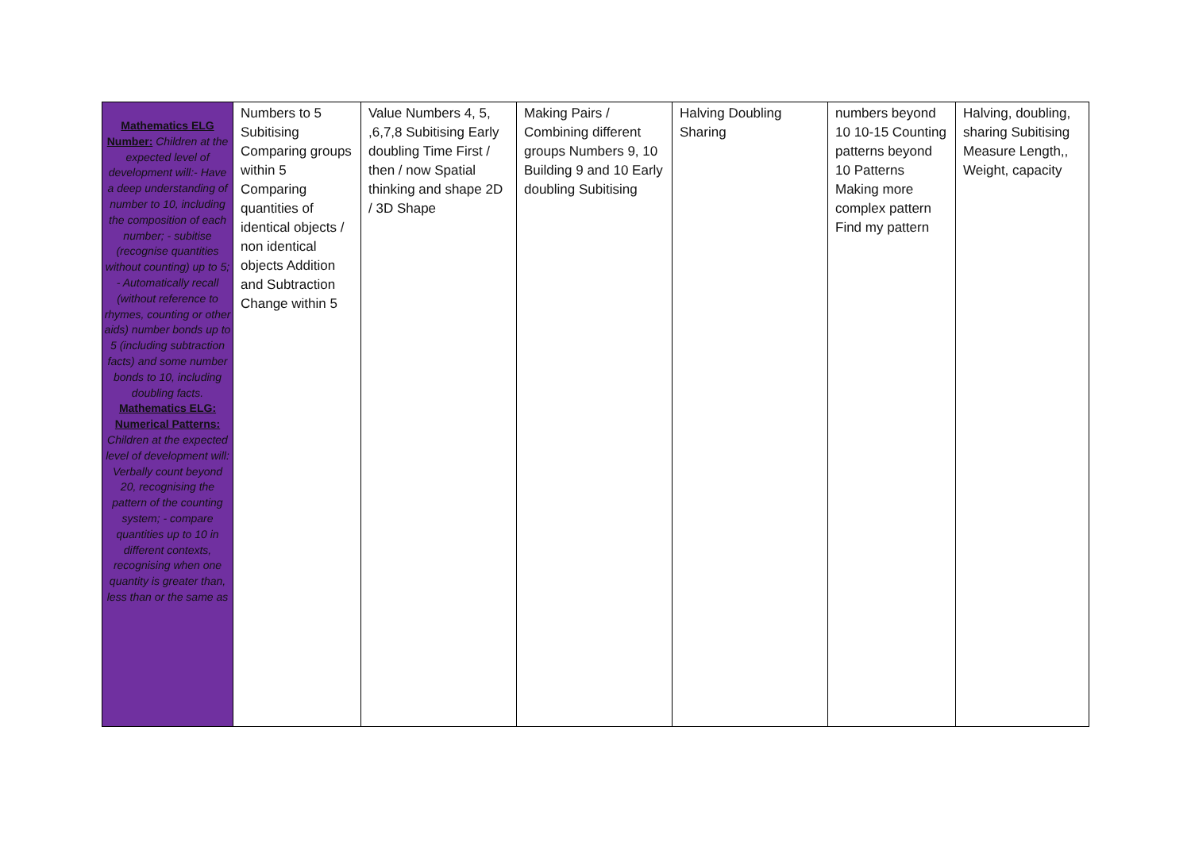| Mathematics ELG Number: Children at the expected level of development will:- Have a deep understanding of number to 10, including the composition of each number; - subitise (recognise quantities without counting) up to 5; - Automatically recall (without reference to rhymes, counting or other aids) number bonds up to 5 (including subtraction facts) and some number bonds to 10, including doubling facts. Mathematics ELG: Numerical Patterns: Children at the expected level of development will: Verbally count beyond 20, recognising the pattern of the counting system; - compare quantities up to 10 in different contexts, recognising when one quantity is greater than, less than or the same as | Numbers to 5 Subitising Comparing groups within 5 Comparing quantities of identical objects / non identical objects Addition and Subtraction Change within 5 | Value Numbers 4, 5, ,6,7,8 Subitising Early doubling Time First / then / now Spatial thinking and shape 2D / 3D Shape | Making Pairs / Combining different groups Numbers 9, 10 Building 9 and 10 Early doubling Subitising | Halving Doubling Sharing | numbers beyond 10 10-15 Counting patterns beyond 10 Patterns Making more complex pattern Find my pattern | Halving, doubling, sharing Subitising Measure Length,, Weight, capacity |